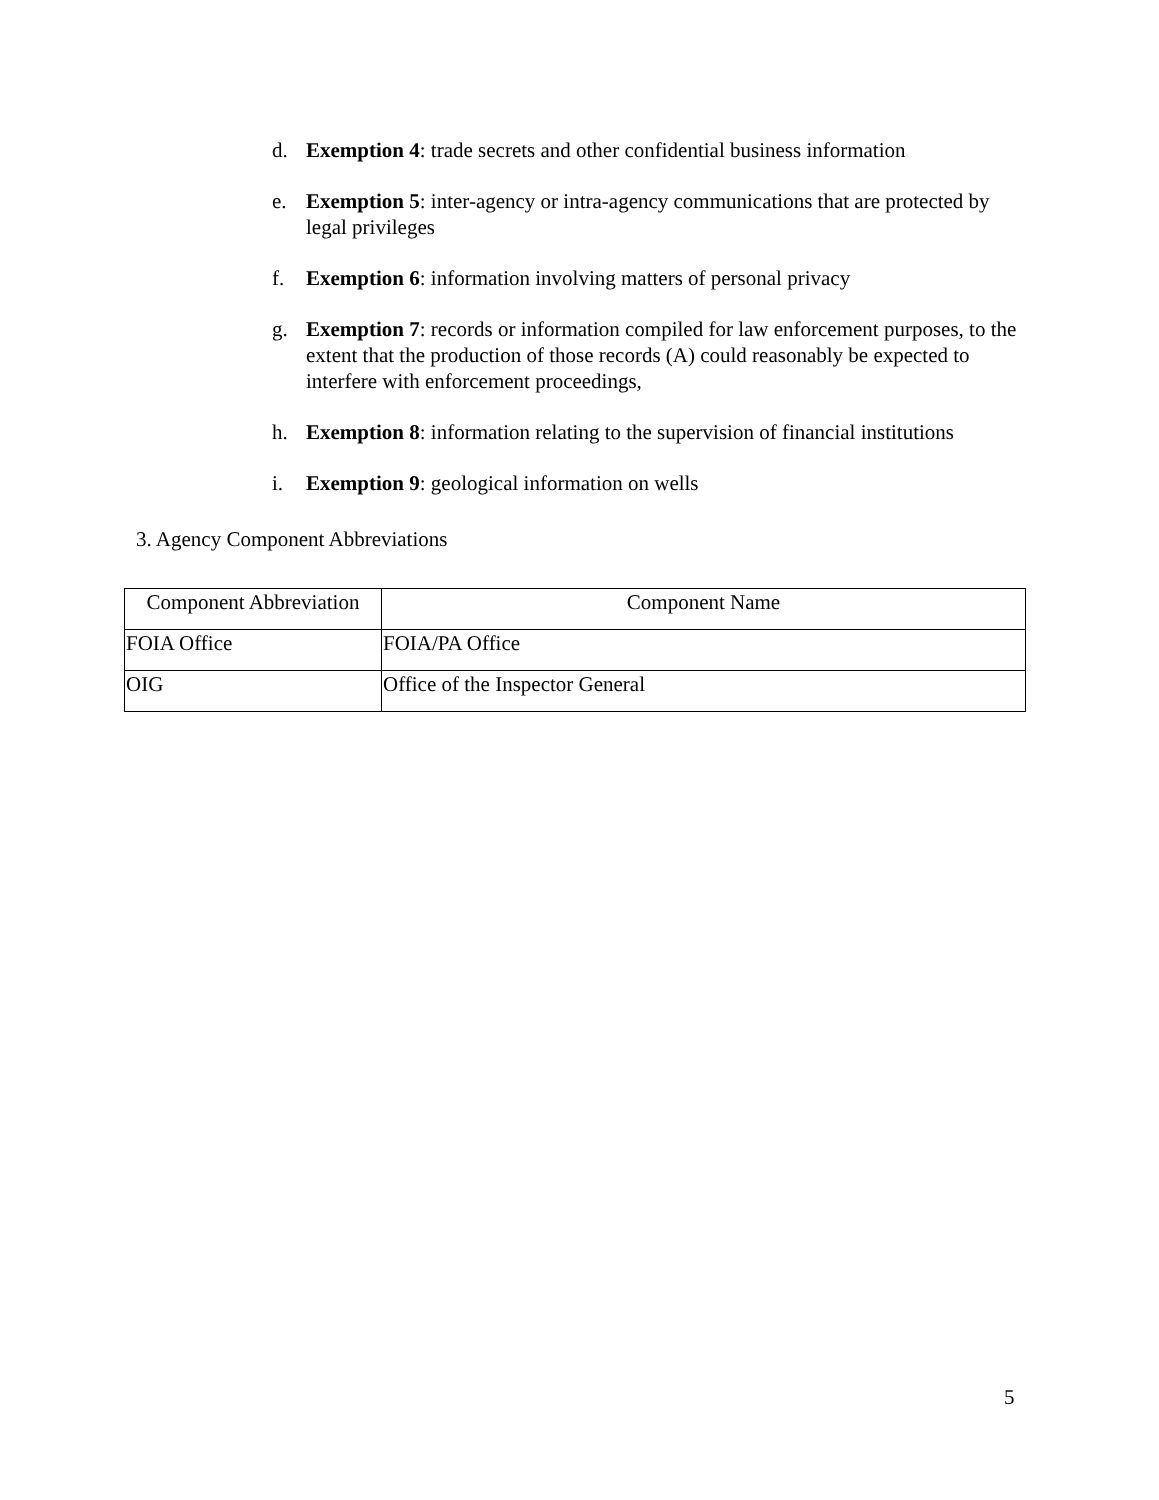d. Exemption 4: trade secrets and other confidential business information
e. Exemption 5: inter-agency or intra-agency communications that are protected by legal privileges
f. Exemption 6: information involving matters of personal privacy
g. Exemption 7: records or information compiled for law enforcement purposes, to the extent that the production of those records (A) could reasonably be expected to interfere with enforcement proceedings,
h. Exemption 8: information relating to the supervision of financial institutions
i. Exemption 9: geological information on wells
3. Agency Component Abbreviations
| Component Abbreviation | Component Name |
| --- | --- |
| FOIA Office | FOIA/PA Office |
| OIG | Office of the Inspector General |
5